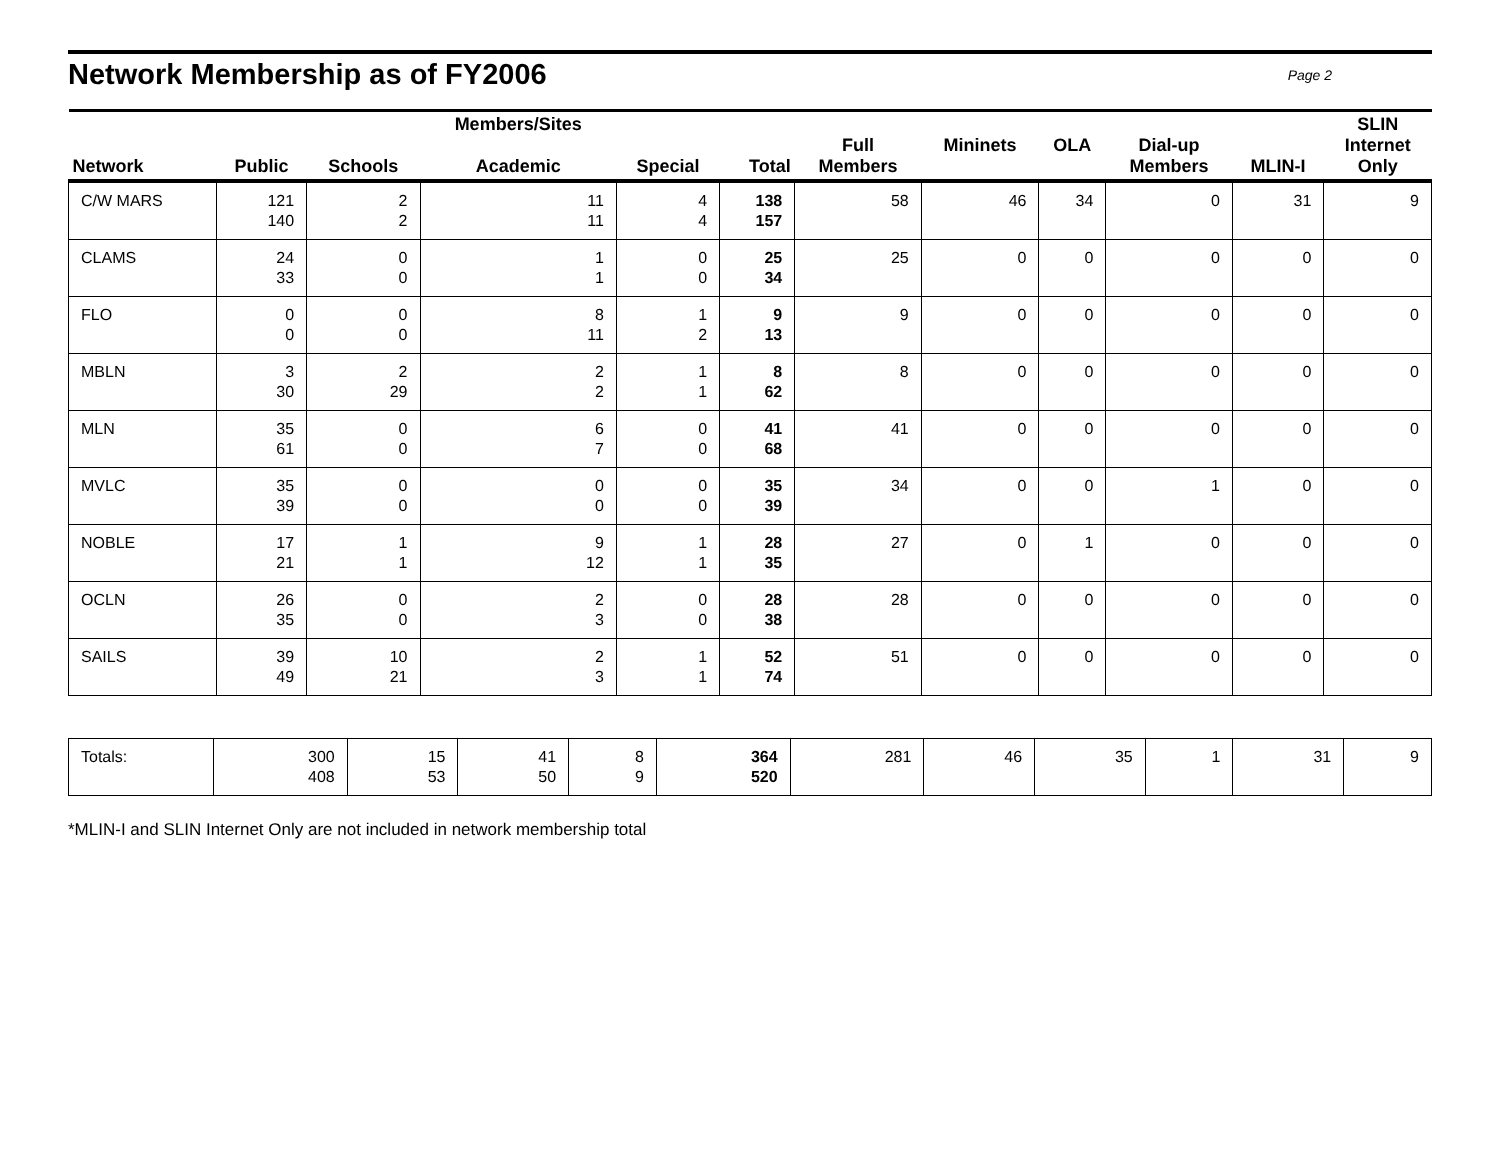Network Membership as of FY2006
Page 2
| Network | Public | Schools | Members/Sites Academic | Special | Total | Full Members | Mininets | OLA | Dial-up Members | MLIN-I | SLIN Internet Only |
| --- | --- | --- | --- | --- | --- | --- | --- | --- | --- | --- | --- |
| C/W MARS | 121 140 | 2 2 | 11 11 | 4 4 | 138 157 | 58 | 46 | 34 | 0 | 31 | 9 |
| CLAMS | 24 33 | 0 0 | 1 1 | 0 0 | 25 34 | 25 | 0 | 0 | 0 | 0 | 0 |
| FLO | 0 0 | 0 0 | 8 11 | 1 2 | 9 13 | 9 | 0 | 0 | 0 | 0 | 0 |
| MBLN | 3 30 | 2 29 | 2 2 | 1 1 | 8 62 | 8 | 0 | 0 | 0 | 0 | 0 |
| MLN | 35 61 | 0 0 | 6 7 | 0 0 | 41 68 | 41 | 0 | 0 | 0 | 0 | 0 |
| MVLC | 35 39 | 0 0 | 0 0 | 0 0 | 35 39 | 34 | 0 | 0 | 1 | 0 | 0 |
| NOBLE | 17 21 | 1 1 | 9 12 | 1 1 | 28 35 | 27 | 0 | 1 | 0 | 0 | 0 |
| OCLN | 26 35 | 0 0 | 2 3 | 0 0 | 28 38 | 28 | 0 | 0 | 0 | 0 | 0 |
| SAILS | 39 49 | 10 21 | 2 3 | 1 1 | 52 74 | 51 | 0 | 0 | 0 | 0 | 0 |
| Totals: | 300 408 | 15 53 | 41 50 | 8 9 | 364 520 | 281 | 46 | 35 | 1 | 31 | 9 |
*MLIN-I and SLIN Internet Only are not included in network membership total